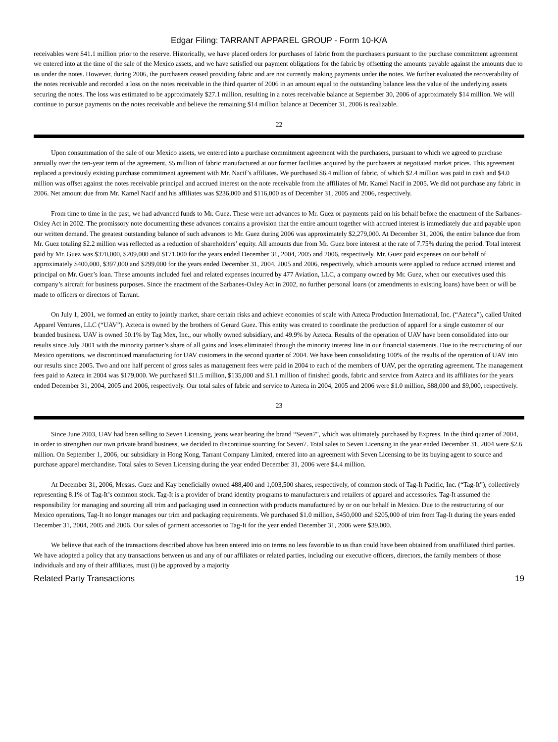Edgar Filing: TARRANT APPAREL GROUP - Form 10-K/A
receivables were $41.1 million prior to the reserve. Historically, we have placed orders for purchases of fabric from the purchasers pursuant to the purchase commitment agreement we entered into at the time of the sale of the Mexico assets, and we have satisfied our payment obligations for the fabric by offsetting the amounts payable against the amounts due to us under the notes. However, during 2006, the purchasers ceased providing fabric and are not currently making payments under the notes. We further evaluated the recoverability of the notes receivable and recorded a loss on the notes receivable in the third quarter of 2006 in an amount equal to the outstanding balance less the value of the underlying assets securing the notes. The loss was estimated to be approximately $27.1 million, resulting in a notes receivable balance at September 30, 2006 of approximately $14 million. We will continue to pursue payments on the notes receivable and believe the remaining $14 million balance at December 31, 2006 is realizable.
22
Upon consummation of the sale of our Mexico assets, we entered into a purchase commitment agreement with the purchasers, pursuant to which we agreed to purchase annually over the ten-year term of the agreement, $5 million of fabric manufactured at our former facilities acquired by the purchasers at negotiated market prices. This agreement replaced a previously existing purchase commitment agreement with Mr. Nacif’s affiliates. We purchased $6.4 million of fabric, of which $2.4 million was paid in cash and $4.0 million was offset against the notes receivable principal and accrued interest on the note receivable from the affiliates of Mr. Kamel Nacif in 2005. We did not purchase any fabric in 2006. Net amount due from Mr. Kamel Nacif and his affiliates was $236,000 and $116,000 as of December 31, 2005 and 2006, respectively.
From time to time in the past, we had advanced funds to Mr. Guez. These were net advances to Mr. Guez or payments paid on his behalf before the enactment of the Sarbanes-Oxley Act in 2002. The promissory note documenting these advances contains a provision that the entire amount together with accrued interest is immediately due and payable upon our written demand. The greatest outstanding balance of such advances to Mr. Guez during 2006 was approximately $2,279,000. At December 31, 2006, the entire balance due from Mr. Guez totaling $2.2 million was reflected as a reduction of shareholders’ equity. All amounts due from Mr. Guez bore interest at the rate of 7.75% during the period. Total interest paid by Mr. Guez was $370,000, $209,000 and $171,000 for the years ended December 31, 2004, 2005 and 2006, respectively. Mr. Guez paid expenses on our behalf of approximately $400,000, $397,000 and $299,000 for the years ended December 31, 2004, 2005 and 2006, respectively, which amounts were applied to reduce accrued interest and principal on Mr. Guez’s loan. These amounts included fuel and related expenses incurred by 477 Aviation, LLC, a company owned by Mr. Guez, when our executives used this company’s aircraft for business purposes. Since the enactment of the Sarbanes-Oxley Act in 2002, no further personal loans (or amendments to existing loans) have been or will be made to officers or directors of Tarrant.
On July 1, 2001, we formed an entity to jointly market, share certain risks and achieve economies of scale with Azteca Production International, Inc. (“Azteca”), called United Apparel Ventures, LLC (“UAV”). Azteca is owned by the brothers of Gerard Guez. This entity was created to coordinate the production of apparel for a single customer of our branded business. UAV is owned 50.1% by Tag Mex, Inc., our wholly owned subsidiary, and 49.9% by Azteca. Results of the operation of UAV have been consolidated into our results since July 2001 with the minority partner’s share of all gains and loses eliminated through the minority interest line in our financial statements. Due to the restructuring of our Mexico operations, we discontinued manufacturing for UAV customers in the second quarter of 2004. We have been consolidating 100% of the results of the operation of UAV into our results since 2005. Two and one half percent of gross sales as management fees were paid in 2004 to each of the members of UAV, per the operating agreement. The management fees paid to Azteca in 2004 was $179,000. We purchased $11.5 million, $135,000 and $1.1 million of finished goods, fabric and service from Azteca and its affiliates for the years ended December 31, 2004, 2005 and 2006, respectively. Our total sales of fabric and service to Azteca in 2004, 2005 and 2006 were $1.0 million, $88,000 and $9,000, respectively.
23
Since June 2003, UAV had been selling to Seven Licensing, jeans wear bearing the brand “Seven7", which was ultimately purchased by Express. In the third quarter of 2004, in order to strengthen our own private brand business, we decided to discontinue sourcing for Seven7. Total sales to Seven Licensing in the year ended December 31, 2004 were $2.6 million. On September 1, 2006, our subsidiary in Hong Kong, Tarrant Company Limited, entered into an agreement with Seven Licensing to be its buying agent to source and purchase apparel merchandise. Total sales to Seven Licensing during the year ended December 31, 2006 were $4.4 million.
At December 31, 2006, Messrs. Guez and Kay beneficially owned 488,400 and 1,003,500 shares, respectively, of common stock of Tag-It Pacific, Inc. (“Tag-It”), collectively representing 8.1% of Tag-It’s common stock. Tag-It is a provider of brand identity programs to manufacturers and retailers of apparel and accessories. Tag-It assumed the responsibility for managing and sourcing all trim and packaging used in connection with products manufactured by or on our behalf in Mexico. Due to the restructuring of our Mexico operations, Tag-It no longer manages our trim and packaging requirements. We purchased $1.0 million, $450,000 and $205,000 of trim from Tag-It during the years ended December 31, 2004, 2005 and 2006. Our sales of garment accessories to Tag-It for the year ended December 31, 2006 were $39,000.
We believe that each of the transactions described above has been entered into on terms no less favorable to us than could have been obtained from unaffiliated third parties. We have adopted a policy that any transactions between us and any of our affiliates or related parties, including our executive officers, directors, the family members of those individuals and any of their affiliates, must (i) be approved by a majority
Related Party Transactions 19